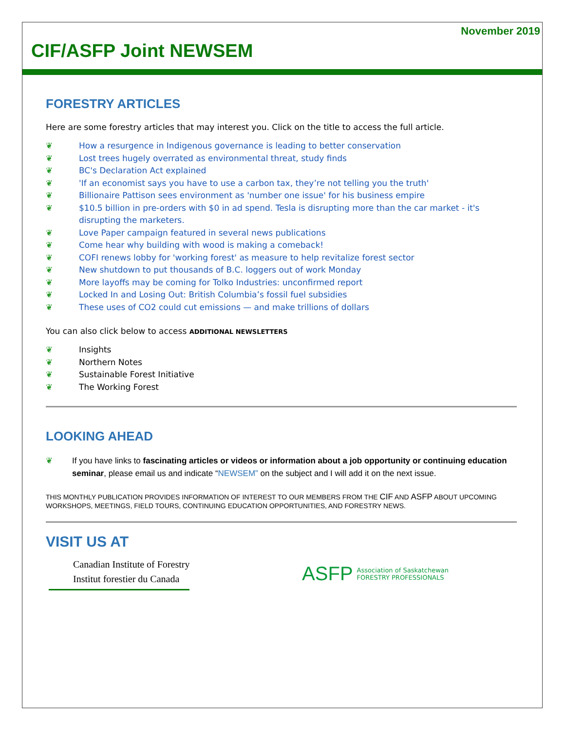November 2019
CIF/ASFP Joint NEWSEM
FORESTRY ARTICLES
Here are some forestry articles that may interest you. Click on the title to access the full article.
❦ How a resurgence in Indigenous governance is leading to better conservation
❦ Lost trees hugely overrated as environmental threat, study finds
❦ BC's Declaration Act explained
❦ 'If an economist says you have to use a carbon tax, they’re not telling you the truth'
❦ Billionaire Pattison sees environment as 'number one issue' for his business empire
❦ $10.5 billion in pre-orders with $0 in ad spend. Tesla is disrupting more than the car market - it's disrupting the marketers.
❦ Love Paper campaign featured in several news publications
❦ Come hear why building with wood is making a comeback!
❦ COFI renews lobby for 'working forest' as measure to help revitalize forest sector
❦ New shutdown to put thousands of B.C. loggers out of work Monday
❦ More layoffs may be coming for Tolko Industries: unconfirmed report
❦ Locked In and Losing Out: British Columbia’s fossil fuel subsidies
❦ These uses of CO2 could cut emissions — and make trillions of dollars
You can also click below to access ADDITIONAL NEWSLETTERS
❦ Insights
❦ Northern Notes
❦ Sustainable Forest Initiative
❦ The Working Forest
LOOKING AHEAD
❦ If you have links to fascinating articles or videos or information about a job opportunity or continuing education seminar, please email us and indicate “NEWSEM” on the subject and I will add it on the next issue.
THIS MONTHLY PUBLICATION PROVIDES INFORMATION OF INTEREST TO OUR MEMBERS FROM THE CIF AND ASFP ABOUT UPCOMING WORKSHOPS, MEETINGS, FIELD TOURS, CONTINUING EDUCATION OPPORTUNITIES, AND FORESTRY NEWS.
VISIT US AT
Canadian Institute of Forestry
Institut forestier du Canada
ASFP Association of Saskatchewan
FORESTRY PROFESSIONALS